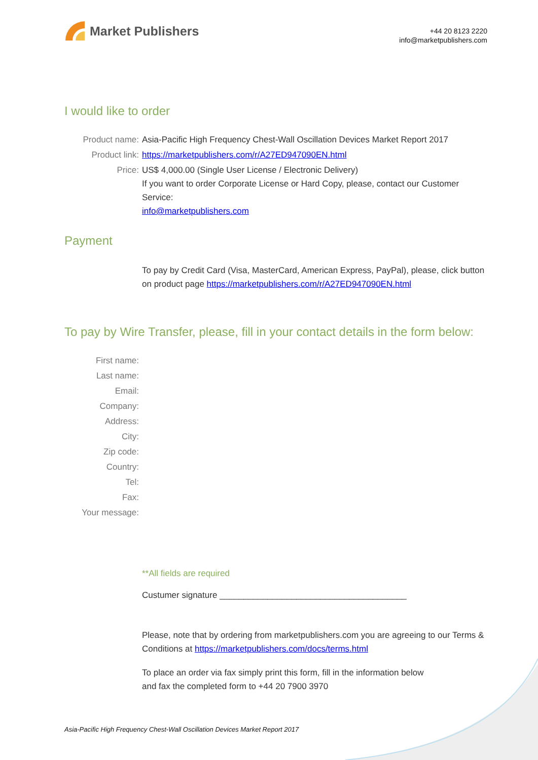Market Publishers
+44 20 8123 2220
info@marketpublishers.com
I would like to order
Product name: Asia-Pacific High Frequency Chest-Wall Oscillation Devices Market Report 2017
Product link: https://marketpublishers.com/r/A27ED947090EN.html
Price: US$ 4,000.00 (Single User License / Electronic Delivery)
If you want to order Corporate License or Hard Copy, please, contact our Customer Service:
info@marketpublishers.com
Payment
To pay by Credit Card (Visa, MasterCard, American Express, PayPal), please, click button on product page https://marketpublishers.com/r/A27ED947090EN.html
To pay by Wire Transfer, please, fill in your contact details in the form below:
First name:
Last name:
Email:
Company:
Address:
City:
Zip code:
Country:
Tel:
Fax:
Your message:
**All fields are required
Custumer signature _______________________________________
Please, note that by ordering from marketpublishers.com you are agreeing to our Terms & Conditions at https://marketpublishers.com/docs/terms.html
To place an order via fax simply print this form, fill in the information below
and fax the completed form to +44 20 7900 3970
Asia-Pacific High Frequency Chest-Wall Oscillation Devices Market Report 2017